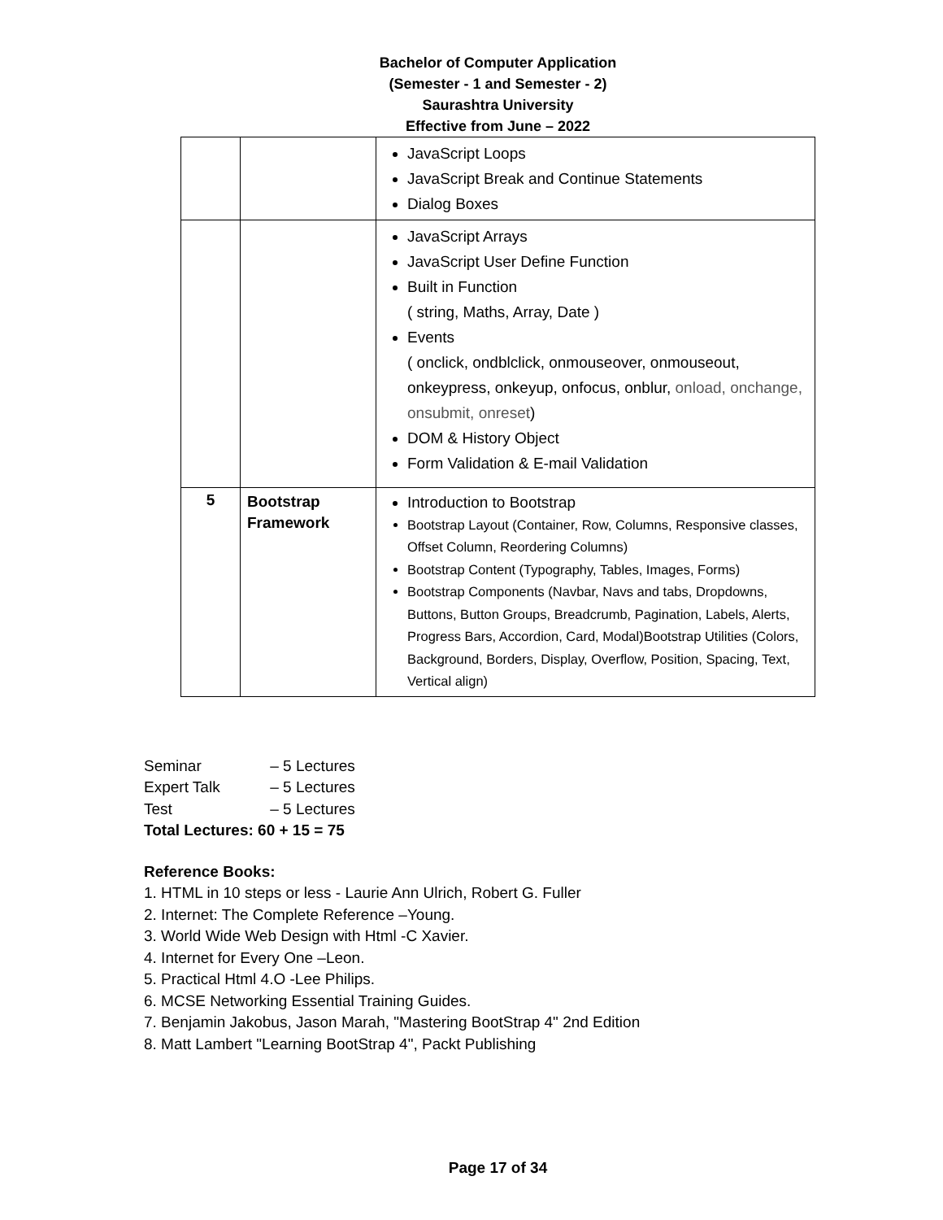Bachelor of Computer Application
(Semester - 1 and Semester - 2)
Saurashtra University
Effective from June – 2022
| | | JavaScript Loops JavaScript Break and Continue Statements Dialog Boxes |
| | | JavaScript Arrays JavaScript User Define Function Built in Function ( string, Maths, Array, Date ) Events ( onclick, ondblclick, onmouseover, onmouseout, onkeypress, onkeyup, onfocus, onblur, onload, onchange, onsubmit, onreset ) DOM & History Object Form Validation & E-mail Validation |
| 5 | Bootstrap Framework | Introduction to Bootstrap Bootstrap Layout (Container, Row, Columns, Responsive classes, Offset Column, Reordering Columns) Bootstrap Content (Typography, Tables, Images, Forms) Bootstrap Components (Navbar, Navs and tabs, Dropdowns, Buttons, Button Groups, Breadcrumb, Pagination, Labels, Alerts, Progress Bars, Accordion, Card, Modal)Bootstrap Utilities (Colors, Background, Borders, Display, Overflow, Position, Spacing, Text, Vertical align) |
Seminar – 5 Lectures
Expert Talk – 5 Lectures
Test – 5 Lectures
Total Lectures: 60 + 15 = 75
Reference Books:
1. HTML in 10 steps or less - Laurie Ann Ulrich, Robert G. Fuller
2. Internet: The Complete Reference –Young.
3. World Wide Web Design with Html -C Xavier.
4. Internet for Every One –Leon.
5. Practical Html 4.O -Lee Philips.
6. MCSE Networking Essential Training Guides.
7. Benjamin Jakobus, Jason Marah, "Mastering BootStrap 4" 2nd Edition
8. Matt Lambert "Learning BootStrap 4", Packt Publishing
Page 17 of 34